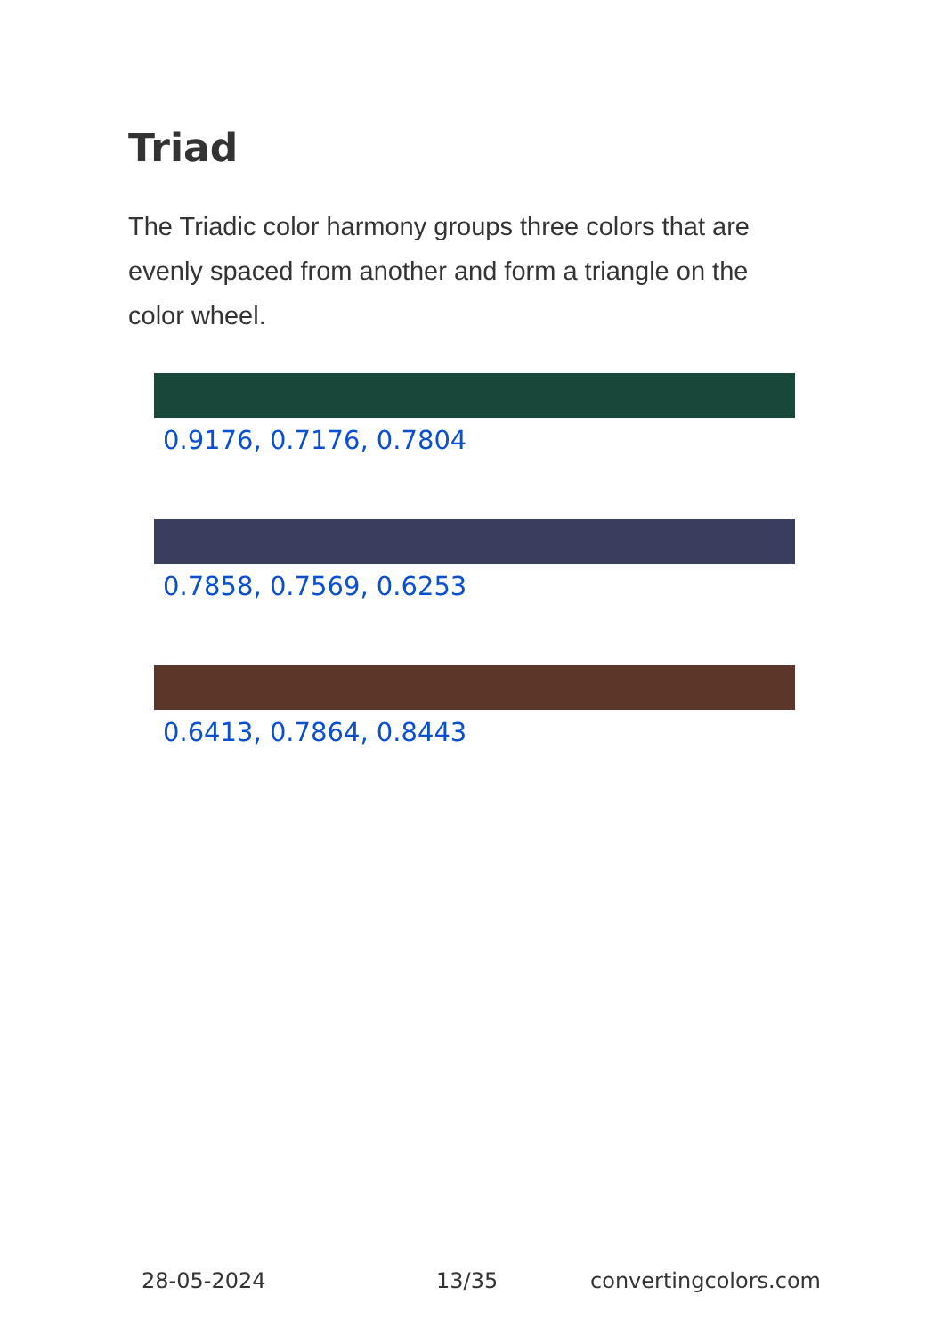Triad
The Triadic color harmony groups three colors that are evenly spaced from another and form a triangle on the color wheel.
0.9176, 0.7176, 0.7804
0.7858, 0.7569, 0.6253
0.6413, 0.7864, 0.8443
28-05-2024 13/35 convertingcolors.com